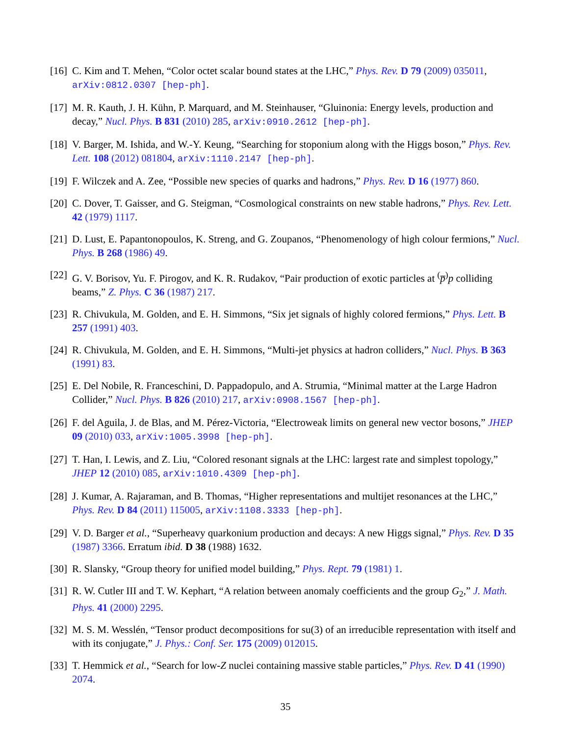[16]
C. Kim and T. Mehen, “Color octet scalar bound states at the LHC,” Phys. Rev. D 79 (2009) 035011, arXiv:0812.0307 [hep-ph].
[17]
M. R. Kauth, J. H. Kühn, P. Marquard, and M. Steinhauser, “Gluinonia: Energy levels, production and decay,” Nucl. Phys. B 831 (2010) 285, arXiv:0910.2612 [hep-ph].
[18]
V. Barger, M. Ishida, and W.-Y. Keung, “Searching for stoponium along with the Higgs boson,” Phys. Rev. Lett. 108 (2012) 081804, arXiv:1110.2147 [hep-ph].
[19]
F. Wilczek and A. Zee, “Possible new species of quarks and hadrons,” Phys. Rev. D 16 (1977) 860.
[20]
C. Dover, T. Gaisser, and G. Steigman, “Cosmological constraints on new stable hadrons,” Phys. Rev. Lett. 42 (1979) 1117.
[21]
D. Lust, E. Papantonopoulos, K. Streng, and G. Zoupanos, “Phenomenology of high colour fermions,” Nucl. Phys. B 268 (1986) 49.
[22]
G. V. Borisov, Yu. F. Pirogov, and K. R. Rudakov, “Pair production of exotic particles at <sup>(</sup>p̅<sup>)</sup>p colliding beams,” Z. Phys. C 36 (1987) 217.
[23]
R. Chivukula, M. Golden, and E. H. Simmons, “Six jet signals of highly colored fermions,” Phys. Lett. B 257 (1991) 403.
[24]
R. Chivukula, M. Golden, and E. H. Simmons, “Multi-jet physics at hadron colliders,” Nucl. Phys. B 363 (1991) 83.
[25]
E. Del Nobile, R. Franceschini, D. Pappadopulo, and A. Strumia, “Minimal matter at the Large Hadron Collider,” Nucl. Phys. B 826 (2010) 217, arXiv:0908.1567 [hep-ph].
[26]
F. del Aguila, J. de Blas, and M. Pérez-Victoria, “Electroweak limits on general new vector bosons,” JHEP 09 (2010) 033, arXiv:1005.3998 [hep-ph].
[27]
T. Han, I. Lewis, and Z. Liu, “Colored resonant signals at the LHC: largest rate and simplest topology,” JHEP 12 (2010) 085, arXiv:1010.4309 [hep-ph].
[28]
J. Kumar, A. Rajaraman, and B. Thomas, “Higher representations and multijet resonances at the LHC,” Phys. Rev. D 84 (2011) 115005, arXiv:1108.3333 [hep-ph].
[29]
V. D. Barger et al., “Superheavy quarkonium production and decays: A new Higgs signal,” Phys. Rev. D 35 (1987) 3366. Erratum ibid. D 38 (1988) 1632.
[30]
R. Slansky, “Group theory for unified model building,” Phys. Rept. 79 (1981) 1.
[31]
R. W. Cutler III and T. W. Kephart, “A relation between anomaly coefficients and the group G<sub>2</sub>,” J. Math. Phys. 41 (2000) 2295.
[32]
M. S. M. Wesslén, “Tensor product decompositions for su(3) of an irreducible representation with itself and with its conjugate,” J. Phys.: Conf. Ser. 175 (2009) 012015.
[33]
T. Hemmick et al., “Search for low-Z nuclei containing massive stable particles,” Phys. Rev. D 41 (1990) 2074.
35